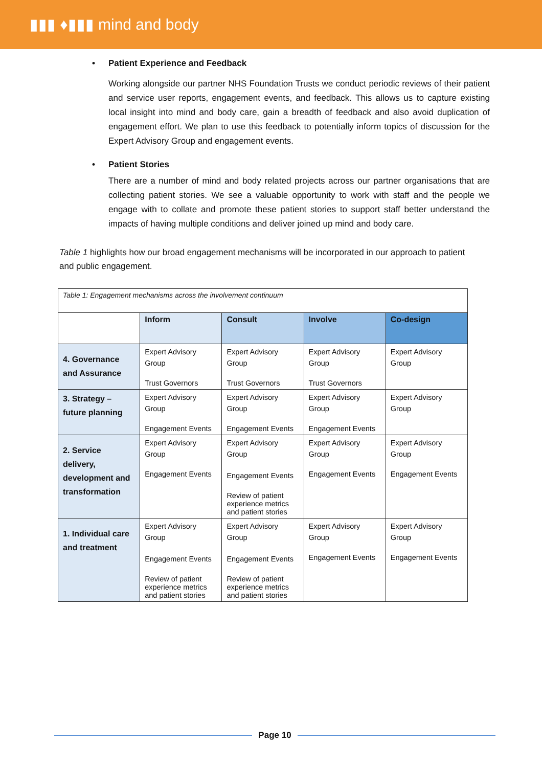▮▮▮ ♦▮▮▮ mind and body
• Patient Experience and Feedback
Working alongside our partner NHS Foundation Trusts we conduct periodic reviews of their patient and service user reports, engagement events, and feedback. This allows us to capture existing local insight into mind and body care, gain a breadth of feedback and also avoid duplication of engagement effort. We plan to use this feedback to potentially inform topics of discussion for the Expert Advisory Group and engagement events.
• Patient Stories
There are a number of mind and body related projects across our partner organisations that are collecting patient stories. We see a valuable opportunity to work with staff and the people we engage with to collate and promote these patient stories to support staff better understand the impacts of having multiple conditions and deliver joined up mind and body care.
Table 1 highlights how our broad engagement mechanisms will be incorporated in our approach to patient and public engagement.
| Table 1: Engagement mechanisms across the involvement continuum | | | | |
| | Inform | Consult | Involve | Co-design |
| 4. Governance and Assurance | Expert Advisory Group Trust Governors | Expert Advisory Group Trust Governors | Expert Advisory Group Trust Governors | Expert Advisory Group |
| 3. Strategy – future planning | Expert Advisory Group Engagement Events | Expert Advisory Group Engagement Events | Expert Advisory Group Engagement Events | Expert Advisory Group |
| 2. Service delivery, development and transformation | Expert Advisory Group Engagement Events | Expert Advisory Group Engagement Events Review of patient experience metrics and patient stories | Expert Advisory Group Engagement Events | Expert Advisory Group Engagement Events |
| 1. Individual care and treatment | Expert Advisory Group Engagement Events Review of patient experience metrics and patient stories | Expert Advisory Group Engagement Events Review of patient experience metrics and patient stories | Expert Advisory Group Engagement Events | Expert Advisory Group Engagement Events |
Page 10